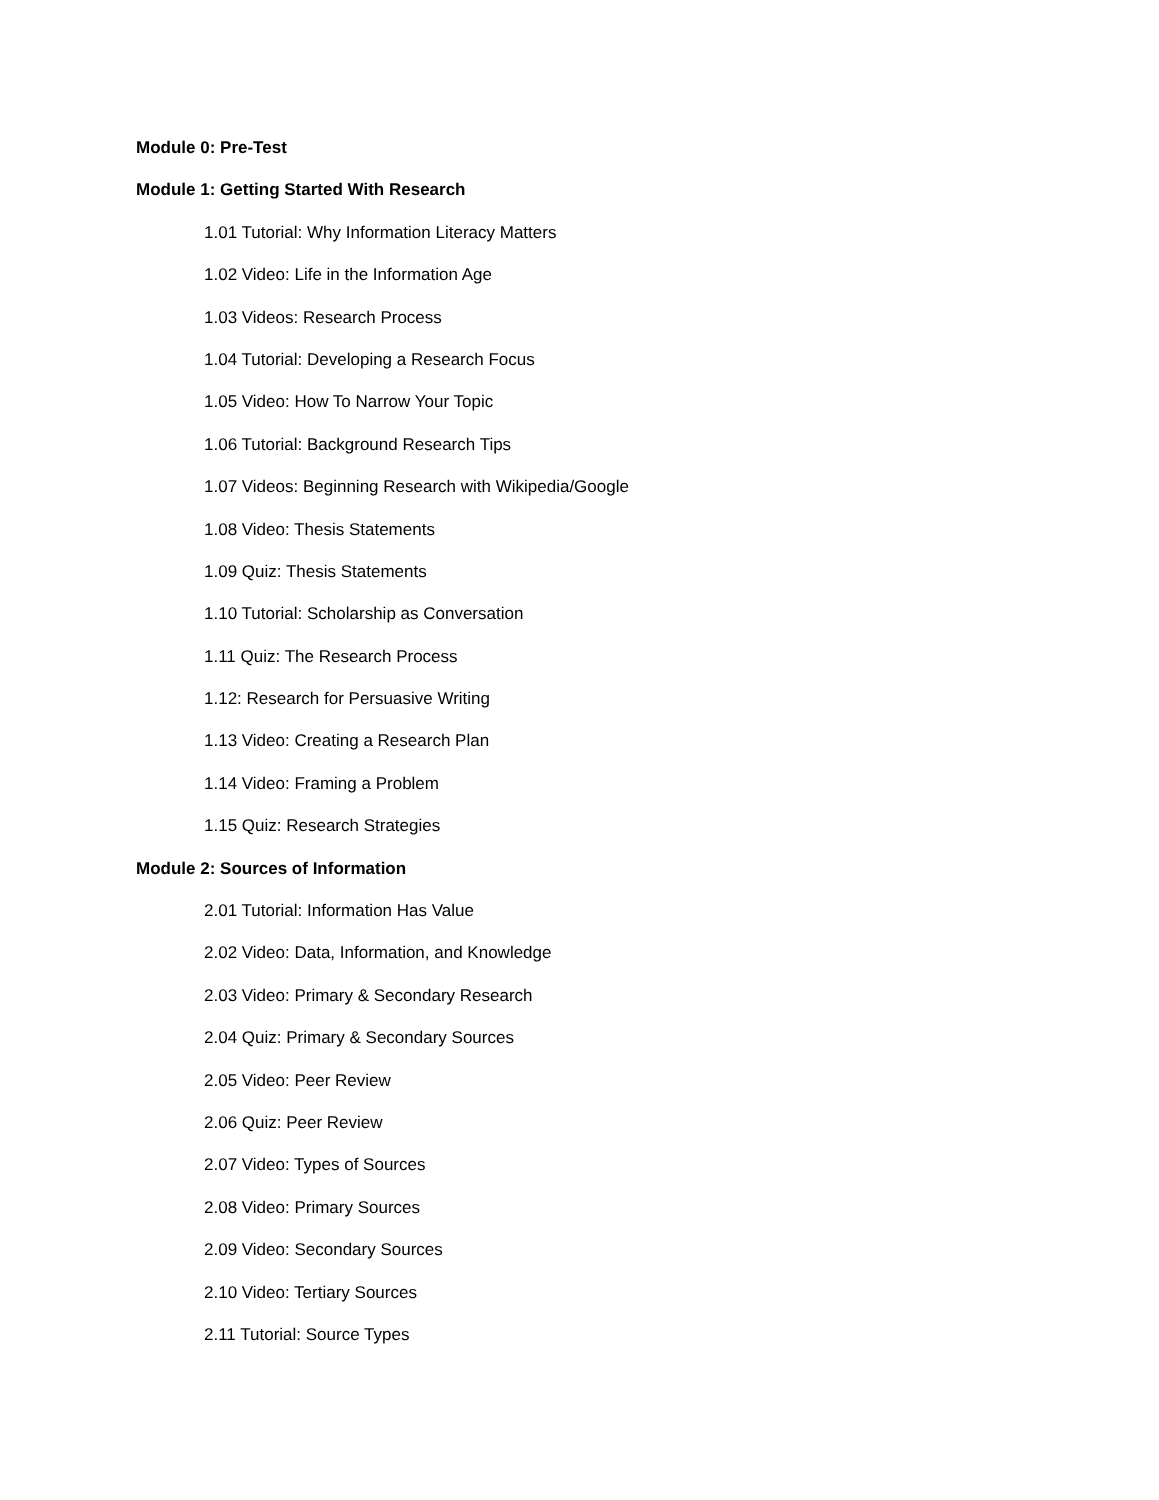Module 0: Pre-Test
Module 1: Getting Started With Research
1.01 Tutorial: Why Information Literacy Matters
1.02 Video: Life in the Information Age
1.03 Videos: Research Process
1.04 Tutorial: Developing a Research Focus
1.05 Video: How To Narrow Your Topic
1.06 Tutorial: Background Research Tips
1.07 Videos: Beginning Research with Wikipedia/Google
1.08 Video: Thesis Statements
1.09 Quiz: Thesis Statements
1.10 Tutorial: Scholarship as Conversation
1.11 Quiz: The Research Process
1.12: Research for Persuasive Writing
1.13 Video: Creating a Research Plan
1.14 Video: Framing a Problem
1.15 Quiz: Research Strategies
Module 2: Sources of Information
2.01 Tutorial: Information Has Value
2.02 Video: Data, Information, and Knowledge
2.03 Video: Primary & Secondary Research
2.04 Quiz: Primary & Secondary Sources
2.05 Video: Peer Review
2.06 Quiz: Peer Review
2.07 Video: Types of Sources
2.08 Video: Primary Sources
2.09 Video: Secondary Sources
2.10 Video: Tertiary Sources
2.11 Tutorial: Source Types